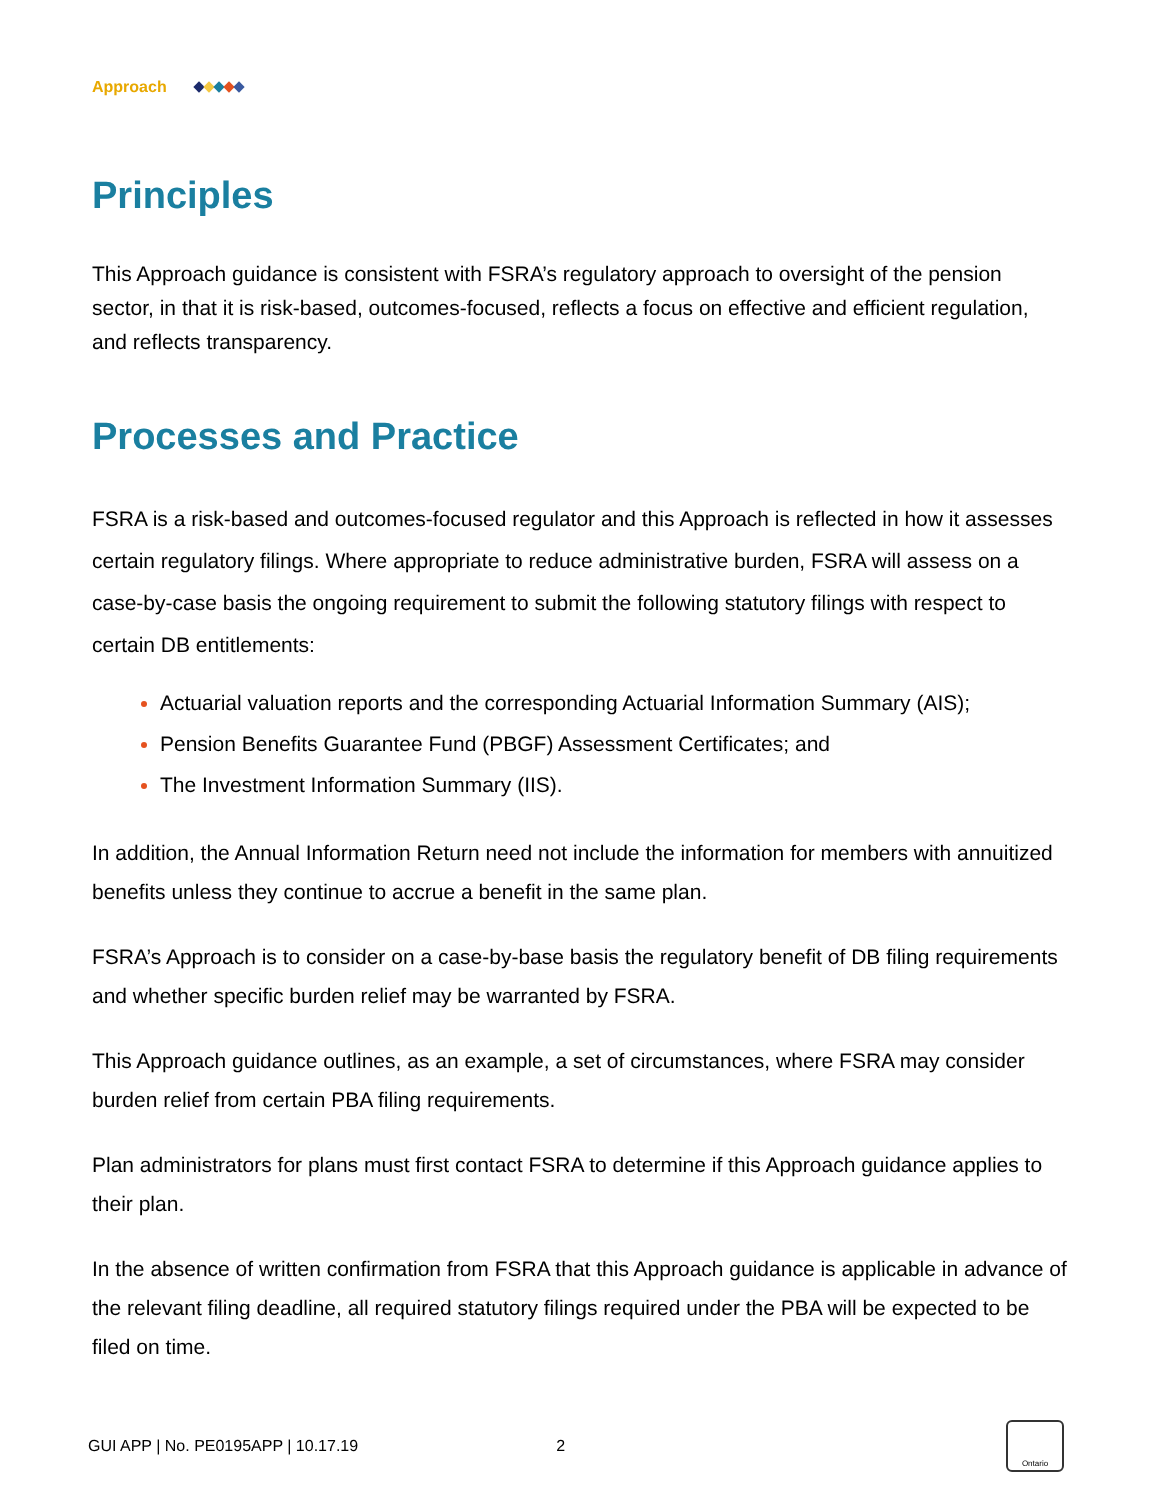Approach
Principles
This Approach guidance is consistent with FSRA’s regulatory approach to oversight of the pension sector, in that it is risk-based, outcomes-focused, reflects a focus on effective and efficient regulation, and reflects transparency.
Processes and Practice
FSRA is a risk-based and outcomes-focused regulator and this Approach is reflected in how it assesses certain regulatory filings. Where appropriate to reduce administrative burden, FSRA will assess on a case-by-case basis the ongoing requirement to submit the following statutory filings with respect to certain DB entitlements:
Actuarial valuation reports and the corresponding Actuarial Information Summary (AIS);
Pension Benefits Guarantee Fund (PBGF) Assessment Certificates; and
The Investment Information Summary (IIS).
In addition, the Annual Information Return need not include the information for members with annuitized benefits unless they continue to accrue a benefit in the same plan.
FSRA’s Approach is to consider on a case-by-base basis the regulatory benefit of DB filing requirements and whether specific burden relief may be warranted by FSRA.
This Approach guidance outlines, as an example, a set of circumstances, where FSRA may consider burden relief from certain PBA filing requirements.
Plan administrators for plans must first contact FSRA to determine if this Approach guidance applies to their plan.
In the absence of written confirmation from FSRA that this Approach guidance is applicable in advance of the relevant filing deadline, all required statutory filings required under the PBA will be expected to be filed on time.
GUI APP | No. PE0195APP | 10.17.19 2
Ontario